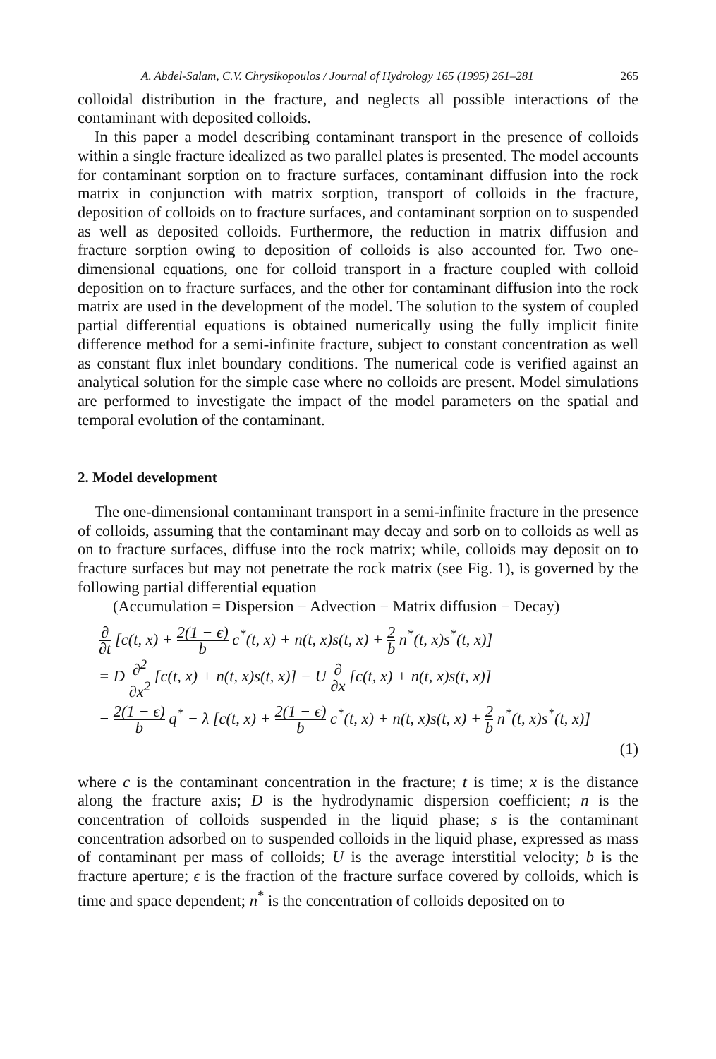A. Abdel-Salam, C.V. Chrysikopoulos / Journal of Hydrology 165 (1995) 261–281 265
colloidal distribution in the fracture, and neglects all possible interactions of the contaminant with deposited colloids.
In this paper a model describing contaminant transport in the presence of colloids within a single fracture idealized as two parallel plates is presented. The model accounts for contaminant sorption on to fracture surfaces, contaminant diffusion into the rock matrix in conjunction with matrix sorption, transport of colloids in the fracture, deposition of colloids on to fracture surfaces, and contaminant sorption on to suspended as well as deposited colloids. Furthermore, the reduction in matrix diffusion and fracture sorption owing to deposition of colloids is also accounted for. Two one-dimensional equations, one for colloid transport in a fracture coupled with colloid deposition on to fracture surfaces, and the other for contaminant diffusion into the rock matrix are used in the development of the model. The solution to the system of coupled partial differential equations is obtained numerically using the fully implicit finite difference method for a semi-infinite fracture, subject to constant concentration as well as constant flux inlet boundary conditions. The numerical code is verified against an analytical solution for the simple case where no colloids are present. Model simulations are performed to investigate the impact of the model parameters on the spatial and temporal evolution of the contaminant.
2. Model development
The one-dimensional contaminant transport in a semi-infinite fracture in the presence of colloids, assuming that the contaminant may decay and sorb on to colloids as well as on to fracture surfaces, diffuse into the rock matrix; while, colloids may deposit on to fracture surfaces but may not penetrate the rock matrix (see Fig. 1), is governed by the following partial differential equation
(Accumulation = Dispersion − Advection − Matrix diffusion − Decay)
∂ ∂t [c(t, x) + 2(1 − ϵ) b c<sup>*</sup>(t, x) + n(t, x)s(t, x) + 2 b n<sup>*</sup>(t, x)s<sup>*</sup>(t, x)]
= D ∂<sup>2</sup> ∂x<sup>2</sup> [c(t, x) + n(t, x)s(t, x)] − U ∂ ∂x [c(t, x) + n(t, x)s(t, x)]
− 2(1 − ϵ) b q<sup>*</sup> − λ [c(t, x) + 2(1 − ϵ) b c<sup>*</sup>(t, x) + n(t, x)s(t, x) + 2 b n<sup>*</sup>(t, x)s<sup>*</sup>(t, x)]
(1)
where c is the contaminant concentration in the fracture; t is time; x is the distance along the fracture axis; D is the hydrodynamic dispersion coefficient; n is the concentration of colloids suspended in the liquid phase; s is the contaminant concentration adsorbed on to suspended colloids in the liquid phase, expressed as mass of contaminant per mass of colloids; U is the average interstitial velocity; b is the fracture aperture; ϵ is the fraction of the fracture surface covered by colloids, which is time and space dependent; n<sup>*</sup> is the concentration of colloids deposited on to